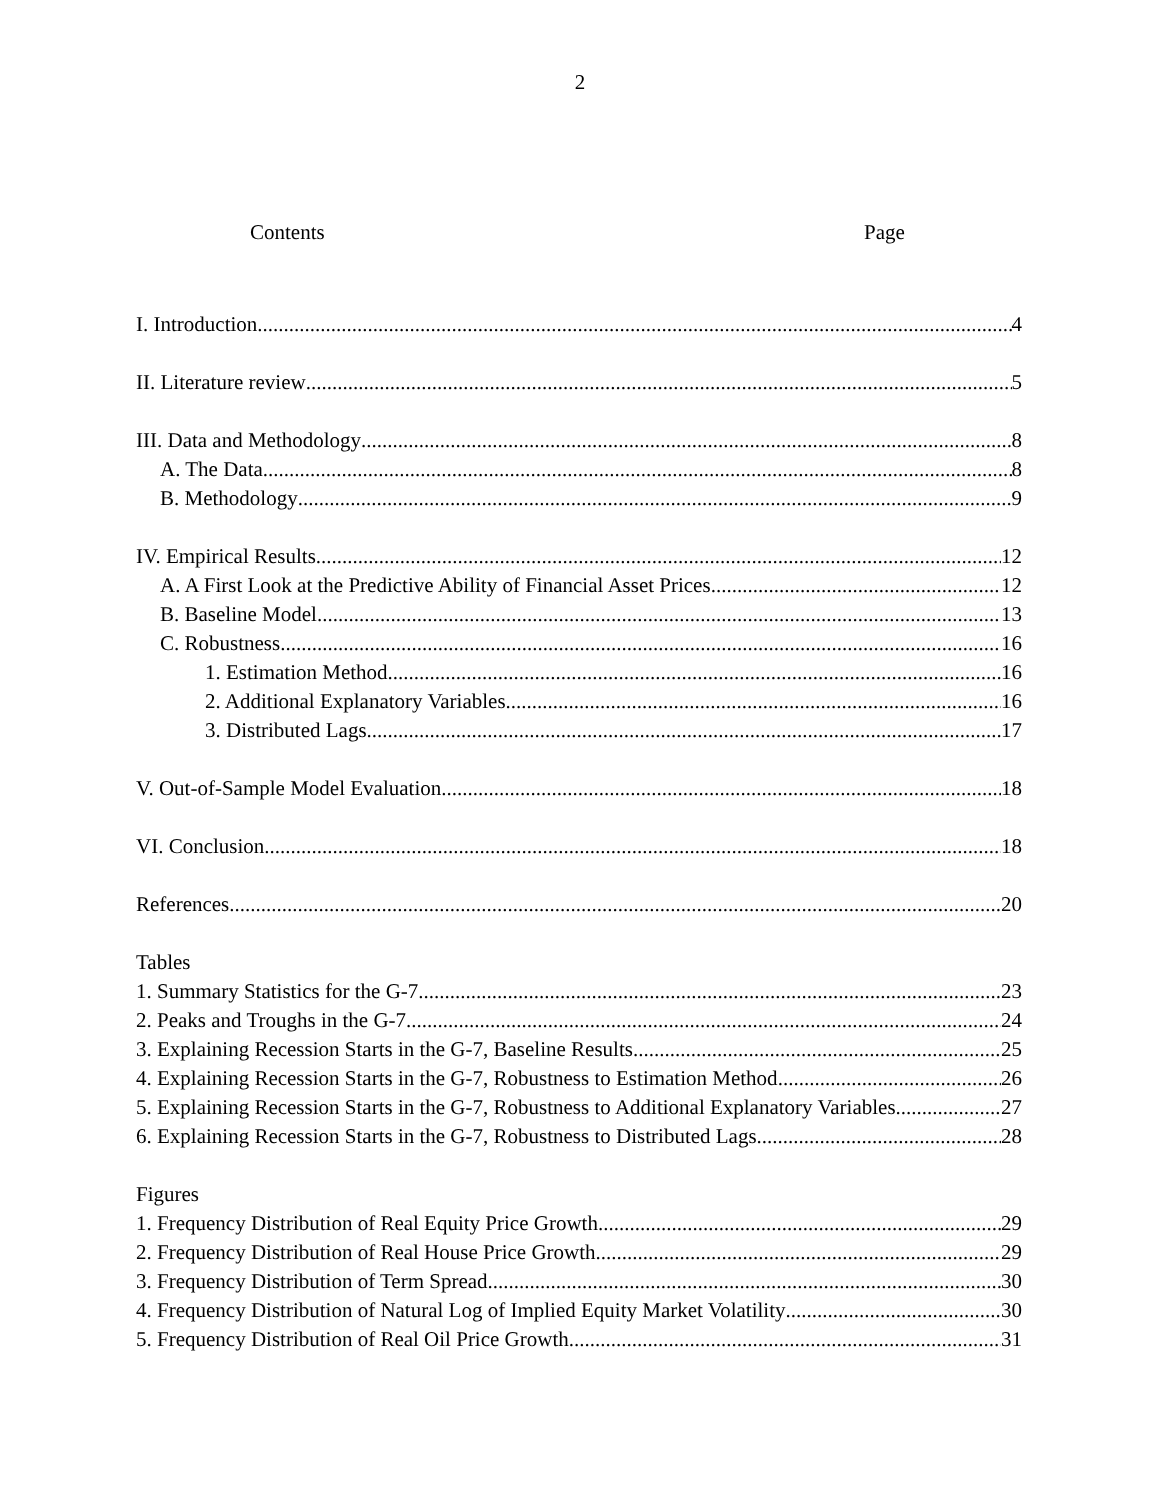2
Contents Page
I. Introduction 4
II. Literature review 5
III. Data and Methodology 8
A. The Data 8
B. Methodology 9
IV. Empirical Results 12
A. A First Look at the Predictive Ability of Financial Asset Prices 12
B. Baseline Model 13
C. Robustness 16
1. Estimation Method 16
2. Additional Explanatory Variables 16
3. Distributed Lags 17
V. Out-of-Sample Model Evaluation 18
VI. Conclusion 18
References 20
Tables
1. Summary Statistics for the G-7 23
2. Peaks and Troughs in the G-7 24
3. Explaining Recession Starts in the G-7, Baseline Results 25
4. Explaining Recession Starts in the G-7, Robustness to Estimation Method 26
5. Explaining Recession Starts in the G-7, Robustness to Additional Explanatory Variables 27
6. Explaining Recession Starts in the G-7, Robustness to Distributed Lags 28
Figures
1. Frequency Distribution of Real Equity Price Growth 29
2. Frequency Distribution of Real House Price Growth 29
3. Frequency Distribution of Term Spread 30
4. Frequency Distribution of Natural Log of Implied Equity Market Volatility 30
5. Frequency Distribution of Real Oil Price Growth 31